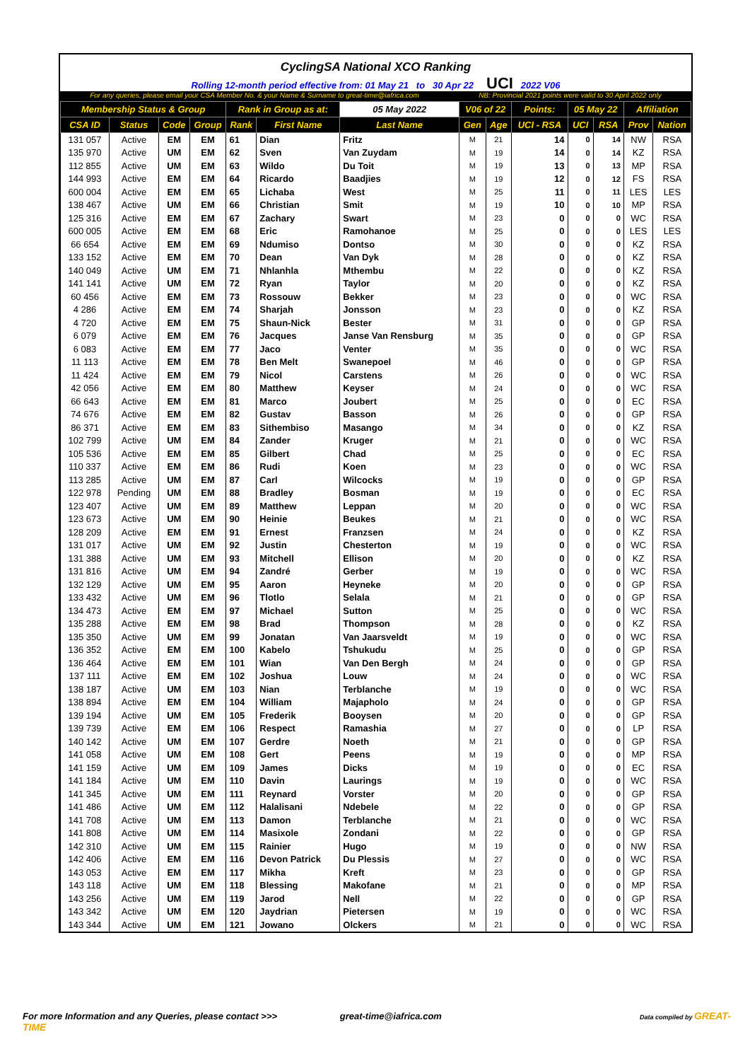CyclingSA National XCO Ranking
Rolling 12-month period effective from: 01 May 21 to 30 Apr 22 UCI 2022 V06
For any queries, please email your CSA Member No. & your Name & Surname to great-time@iafrica.com NB: Provincial 2021 points were valid to 30 April 2022 only
| Membership Status & Group | | | | Rank in Group as at: | | 05 May 2022 | V06 of 22 | | Points: | 05 May 22 | | Affiliation | |
| --- | --- | --- | --- | --- | --- | --- | --- | --- | --- | --- | --- | --- | --- |
| CSA ID | Status | Code | Group | Rank | First Name | Last Name | Gen | Age | UCI - RSA | UCI | RSA | Prov | Nation |
| 131 057 | Active | EM | EM | 61 | Dian | Fritz | M | 21 | 14 | 0 | 14 | NW | RSA |
| 135 970 | Active | UM | EM | 62 | Sven | Van Zuydam | M | 19 | 14 | 0 | 14 | KZ | RSA |
| 112 855 | Active | UM | EM | 63 | Wildo | Du Toit | M | 19 | 13 | 0 | 13 | MP | RSA |
| 144 993 | Active | EM | EM | 64 | Ricardo | Baadjies | M | 19 | 12 | 0 | 12 | FS | RSA |
| 600 004 | Active | EM | EM | 65 | Lichaba | West | M | 25 | 11 | 0 | 11 | LES | LES |
| 138 467 | Active | UM | EM | 66 | Christian | Smit | M | 19 | 10 | 0 | 10 | MP | RSA |
| 125 316 | Active | EM | EM | 67 | Zachary | Swart | M | 23 | 0 | 0 | 0 | WC | RSA |
| 600 005 | Active | EM | EM | 68 | Eric | Ramohanoe | M | 25 | 0 | 0 | 0 | LES | LES |
| 66 654 | Active | EM | EM | 69 | Ndumiso | Dontso | M | 30 | 0 | 0 | 0 | KZ | RSA |
| 133 152 | Active | EM | EM | 70 | Dean | Van Dyk | M | 28 | 0 | 0 | 0 | KZ | RSA |
| 140 049 | Active | UM | EM | 71 | Nhlanhla | Mthembu | M | 22 | 0 | 0 | 0 | KZ | RSA |
| 141 141 | Active | UM | EM | 72 | Ryan | Taylor | M | 20 | 0 | 0 | 0 | KZ | RSA |
| 60 456 | Active | EM | EM | 73 | Rossouw | Bekker | M | 23 | 0 | 0 | 0 | WC | RSA |
| 4 286 | Active | EM | EM | 74 | Sharjah | Jonsson | M | 23 | 0 | 0 | 0 | KZ | RSA |
| 4 720 | Active | EM | EM | 75 | Shaun-Nick | Bester | M | 31 | 0 | 0 | 0 | GP | RSA |
| 6 079 | Active | EM | EM | 76 | Jacques | Janse Van Rensburg | M | 35 | 0 | 0 | 0 | GP | RSA |
| 6 083 | Active | EM | EM | 77 | Jaco | Venter | M | 35 | 0 | 0 | 0 | WC | RSA |
| 11 113 | Active | EM | EM | 78 | Ben Melt | Swanepoel | M | 46 | 0 | 0 | 0 | GP | RSA |
| 11 424 | Active | EM | EM | 79 | Nicol | Carstens | M | 26 | 0 | 0 | 0 | WC | RSA |
| 42 056 | Active | EM | EM | 80 | Matthew | Keyser | M | 24 | 0 | 0 | 0 | WC | RSA |
| 66 643 | Active | EM | EM | 81 | Marco | Joubert | M | 25 | 0 | 0 | 0 | EC | RSA |
| 74 676 | Active | EM | EM | 82 | Gustav | Basson | M | 26 | 0 | 0 | 0 | GP | RSA |
| 86 371 | Active | EM | EM | 83 | Sithembiso | Masango | M | 34 | 0 | 0 | 0 | KZ | RSA |
| 102 799 | Active | UM | EM | 84 | Zander | Kruger | M | 21 | 0 | 0 | 0 | WC | RSA |
| 105 536 | Active | EM | EM | 85 | Gilbert | Chad | M | 25 | 0 | 0 | 0 | EC | RSA |
| 110 337 | Active | EM | EM | 86 | Rudi | Koen | M | 23 | 0 | 0 | 0 | WC | RSA |
| 113 285 | Active | UM | EM | 87 | Carl | Wilcocks | M | 19 | 0 | 0 | 0 | GP | RSA |
| 122 978 | Pending | UM | EM | 88 | Bradley | Bosman | M | 19 | 0 | 0 | 0 | EC | RSA |
| 123 407 | Active | UM | EM | 89 | Matthew | Leppan | M | 20 | 0 | 0 | 0 | WC | RSA |
| 123 673 | Active | UM | EM | 90 | Heinie | Beukes | M | 21 | 0 | 0 | 0 | WC | RSA |
| 128 209 | Active | EM | EM | 91 | Ernest | Franzsen | M | 24 | 0 | 0 | 0 | KZ | RSA |
| 131 017 | Active | UM | EM | 92 | Justin | Chesterton | M | 19 | 0 | 0 | 0 | WC | RSA |
| 131 388 | Active | UM | EM | 93 | Mitchell | Ellison | M | 20 | 0 | 0 | 0 | KZ | RSA |
| 131 816 | Active | UM | EM | 94 | Zandré | Gerber | M | 19 | 0 | 0 | 0 | WC | RSA |
| 132 129 | Active | UM | EM | 95 | Aaron | Heyneke | M | 20 | 0 | 0 | 0 | GP | RSA |
| 133 432 | Active | UM | EM | 96 | Tlotlo | Selala | M | 21 | 0 | 0 | 0 | GP | RSA |
| 134 473 | Active | EM | EM | 97 | Michael | Sutton | M | 25 | 0 | 0 | 0 | WC | RSA |
| 135 288 | Active | EM | EM | 98 | Brad | Thompson | M | 28 | 0 | 0 | 0 | KZ | RSA |
| 135 350 | Active | UM | EM | 99 | Jonatan | Van Jaarsveldt | M | 19 | 0 | 0 | 0 | WC | RSA |
| 136 352 | Active | EM | EM | 100 | Kabelo | Tshukudu | M | 25 | 0 | 0 | 0 | GP | RSA |
| 136 464 | Active | EM | EM | 101 | Wian | Van Den Bergh | M | 24 | 0 | 0 | 0 | GP | RSA |
| 137 111 | Active | EM | EM | 102 | Joshua | Louw | M | 24 | 0 | 0 | 0 | WC | RSA |
| 138 187 | Active | UM | EM | 103 | Nian | Terblanche | M | 19 | 0 | 0 | 0 | WC | RSA |
| 138 894 | Active | EM | EM | 104 | William | Majapholo | M | 24 | 0 | 0 | 0 | GP | RSA |
| 139 194 | Active | UM | EM | 105 | Frederik | Booysen | M | 20 | 0 | 0 | 0 | GP | RSA |
| 139 739 | Active | EM | EM | 106 | Respect | Ramashia | M | 27 | 0 | 0 | 0 | LP | RSA |
| 140 142 | Active | UM | EM | 107 | Gerdre | Noeth | M | 21 | 0 | 0 | 0 | GP | RSA |
| 141 058 | Active | UM | EM | 108 | Gert | Peens | M | 19 | 0 | 0 | 0 | MP | RSA |
| 141 159 | Active | UM | EM | 109 | James | Dicks | M | 19 | 0 | 0 | 0 | EC | RSA |
| 141 184 | Active | UM | EM | 110 | Davin | Laurings | M | 19 | 0 | 0 | 0 | WC | RSA |
| 141 345 | Active | UM | EM | 111 | Reynard | Vorster | M | 20 | 0 | 0 | 0 | GP | RSA |
| 141 486 | Active | UM | EM | 112 | Halalisani | Ndebele | M | 22 | 0 | 0 | 0 | GP | RSA |
| 141 708 | Active | UM | EM | 113 | Damon | Terblanche | M | 21 | 0 | 0 | 0 | WC | RSA |
| 141 808 | Active | UM | EM | 114 | Masixole | Zondani | M | 22 | 0 | 0 | 0 | GP | RSA |
| 142 310 | Active | UM | EM | 115 | Rainier | Hugo | M | 19 | 0 | 0 | 0 | NW | RSA |
| 142 406 | Active | EM | EM | 116 | Devon Patrick | Du Plessis | M | 27 | 0 | 0 | 0 | WC | RSA |
| 143 053 | Active | EM | EM | 117 | Mikha | Kreft | M | 23 | 0 | 0 | 0 | GP | RSA |
| 143 118 | Active | UM | EM | 118 | Blessing | Makofane | M | 21 | 0 | 0 | 0 | MP | RSA |
| 143 256 | Active | UM | EM | 119 | Jarod | Nell | M | 22 | 0 | 0 | 0 | GP | RSA |
| 143 342 | Active | UM | EM | 120 | Jaydrian | Pietersen | M | 19 | 0 | 0 | 0 | WC | RSA |
| 143 344 | Active | UM | EM | 121 | Jowano | Olckers | M | 21 | 0 | 0 | 0 | WC | RSA |
For more Information and any Queries, please contact >>> great-time@iafrica.com Data compiled by GREAT-TIME